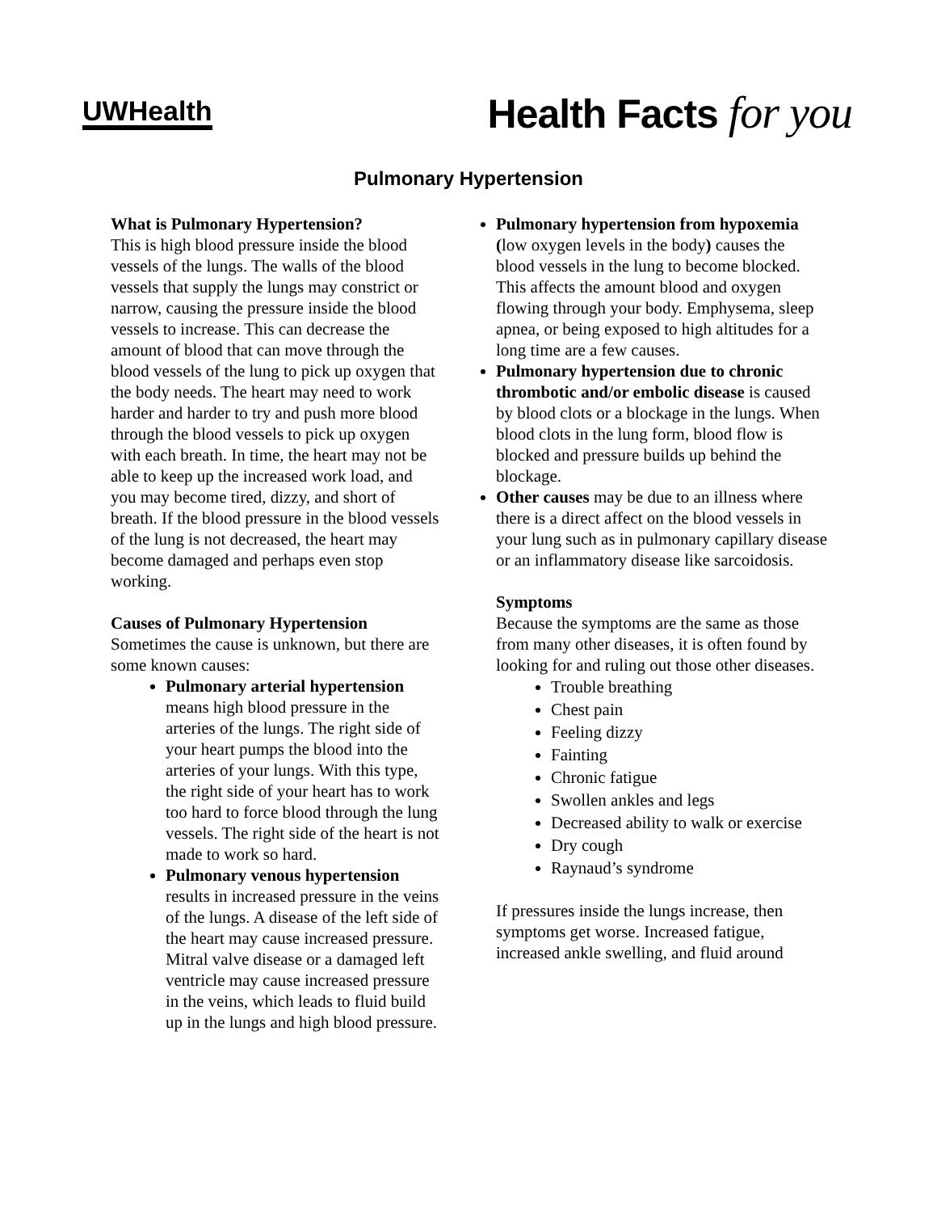UWHealth
Health Facts for you
Pulmonary Hypertension
What is Pulmonary Hypertension?
This is high blood pressure inside the blood vessels of the lungs. The walls of the blood vessels that supply the lungs may constrict or narrow, causing the pressure inside the blood vessels to increase. This can decrease the amount of blood that can move through the blood vessels of the lung to pick up oxygen that the body needs. The heart may need to work harder and harder to try and push more blood through the blood vessels to pick up oxygen with each breath. In time, the heart may not be able to keep up the increased work load, and you may become tired, dizzy, and short of breath. If the blood pressure in the blood vessels of the lung is not decreased, the heart may become damaged and perhaps even stop working.
Causes of Pulmonary Hypertension
Sometimes the cause is unknown, but there are some known causes:
Pulmonary arterial hypertension means high blood pressure in the arteries of the lungs. The right side of your heart pumps the blood into the arteries of your lungs. With this type, the right side of your heart has to work too hard to force blood through the lung vessels. The right side of the heart is not made to work so hard.
Pulmonary venous hypertension results in increased pressure in the veins of the lungs. A disease of the left side of the heart may cause increased pressure. Mitral valve disease or a damaged left ventricle may cause increased pressure in the veins, which leads to fluid build up in the lungs and high blood pressure.
Pulmonary hypertension from hypoxemia (low oxygen levels in the body) causes the blood vessels in the lung to become blocked. This affects the amount blood and oxygen flowing through your body. Emphysema, sleep apnea, or being exposed to high altitudes for a long time are a few causes.
Pulmonary hypertension due to chronic thrombotic and/or embolic disease is caused by blood clots or a blockage in the lungs. When blood clots in the lung form, blood flow is blocked and pressure builds up behind the blockage.
Other causes may be due to an illness where there is a direct affect on the blood vessels in your lung such as in pulmonary capillary disease or an inflammatory disease like sarcoidosis.
Symptoms
Because the symptoms are the same as those from many other diseases, it is often found by looking for and ruling out those other diseases.
Trouble breathing
Chest pain
Feeling dizzy
Fainting
Chronic fatigue
Swollen ankles and legs
Decreased ability to walk or exercise
Dry cough
Raynaud’s syndrome
If pressures inside the lungs increase, then symptoms get worse. Increased fatigue, increased ankle swelling, and fluid around